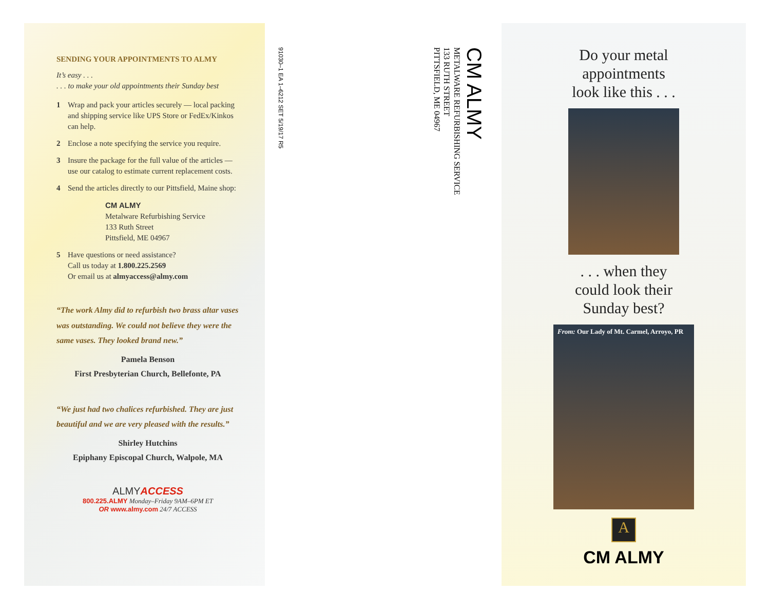SENDING YOUR APPOINTMENTS TO ALMY
It’s easy . . .
. . . to make your old appointments their Sunday best
1 Wrap and pack your articles securely — local packing and shipping service like UPS Store or FedEx/Kinkos can help.
2 Enclose a note specifying the service you require.
3 Insure the package for the full value of the articles — use our catalog to estimate current replacement costs.
4 Send the articles directly to our Pittsfield, Maine shop:
CM ALMY
Metalware Refurbishing Service
133 Ruth Street
Pittsfield, ME 04967
5 Have questions or need assistance?
Call us today at 1.800.225.2569
Or email us at almyaccess@almy.com
“The work Almy did to refurbish two brass altar vases was outstanding. We could not believe they were the same vases. They looked brand new.”
Pamela Benson
First Presbyterian Church, Bellefonte, PA
“We just had two chalices refurbished. They are just beautiful and we are very pleased with the results.”
Shirley Hutchins
Epiphany Episcopal Church, Walpole, MA
ALMY ACCESS
800.225.ALMY Monday–Friday 9AM–6PM ET
OR www.almy.com 24/7 ACCESS
91030–1 EA 1–6212 SET 5/19/17 R5
CM ALMY
METALWARE REFURBISHING SERVICE
133 RUTH STREET
PITTSFIELD, ME 04967
Do your metal
appointments
look like this . . .
. . . when they
could look their
Sunday best?
From: Our Lady of Mt. Carmel, Arroyo, PR
A
CM ALMY